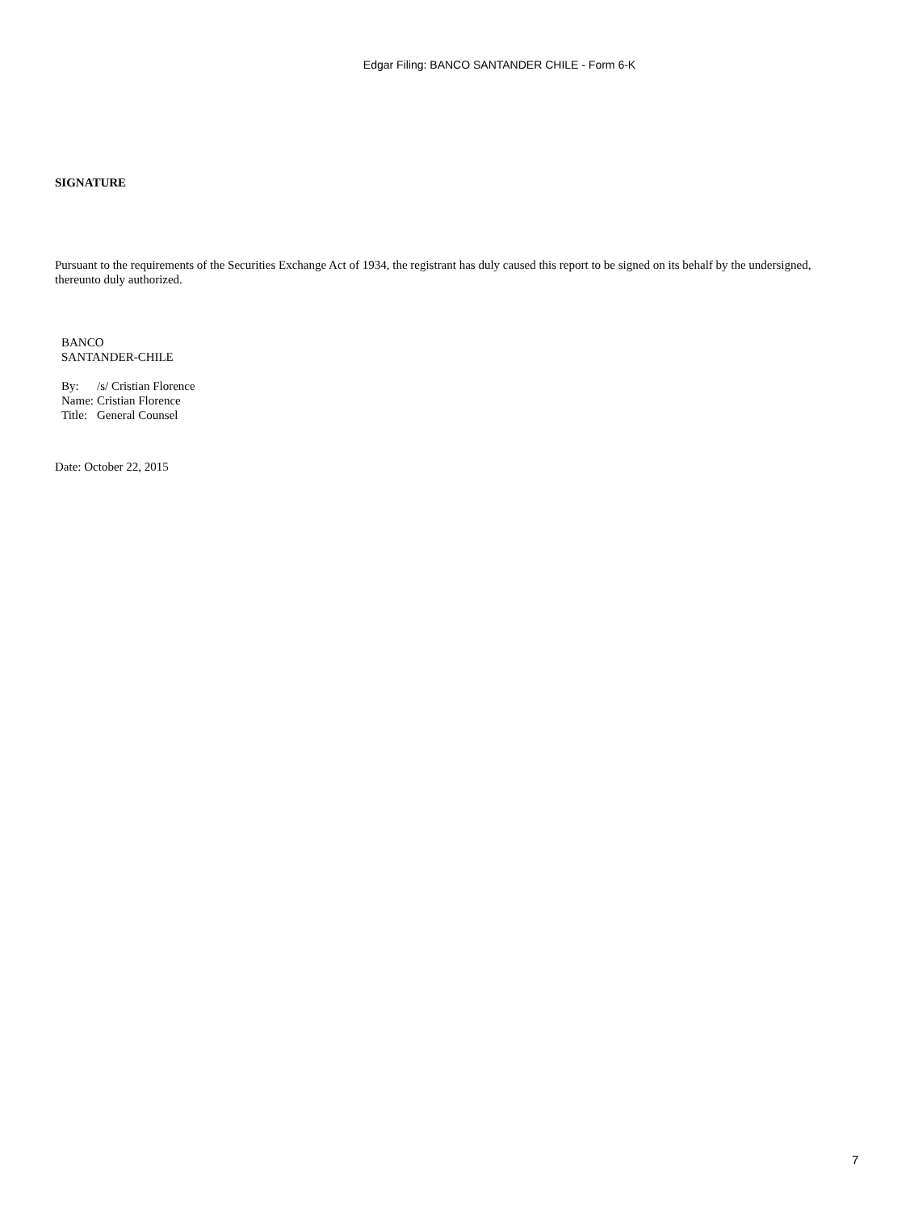Edgar Filing: BANCO SANTANDER CHILE - Form 6-K
SIGNATURE
Pursuant to the requirements of the Securities Exchange Act of 1934, the registrant has duly caused this report to be signed on its behalf by the undersigned, thereunto duly authorized.
BANCO
SANTANDER-CHILE
| By: | /s/ Cristian Florence |
| Name: | Cristian Florence |
| Title: | General Counsel |
Date: October 22, 2015
7